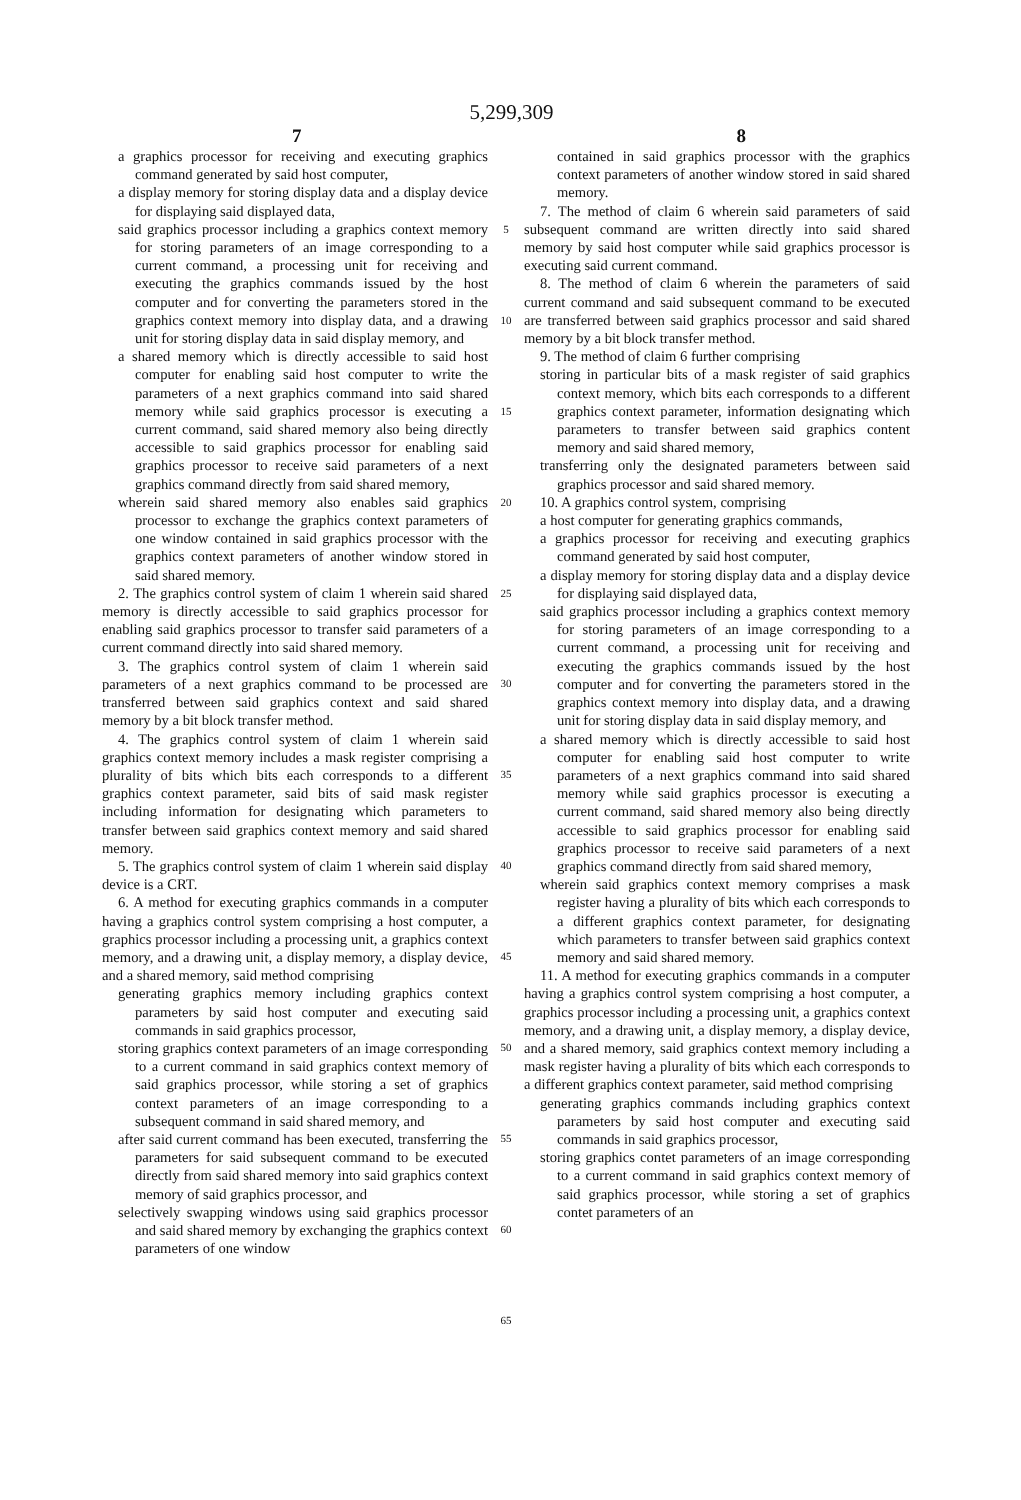5,299,309
7 8
a graphics processor for receiving and executing graphics command generated by said host computer,
a display memory for storing display data and a display device for displaying said displayed data,
said graphics processor including a graphics context memory for storing parameters of an image corresponding to a current command, a processing unit for receiving and executing the graphics commands issued by the host computer and for converting the parameters stored in the graphics context memory into display data, and a drawing unit for storing display data in said display memory, and
a shared memory which is directly accessible to said host computer for enabling said host computer to write the parameters of a next graphics command into said shared memory while said graphics processor is executing a current command, said shared memory also being directly accessible to said graphics processor for enabling said graphics processor to receive said parameters of a next graphics command directly from said shared memory,
wherein said shared memory also enables said graphics processor to exchange the graphics context parameters of one window contained in said graphics processor with the graphics context parameters of another window stored in said shared memory.
2. The graphics control system of claim 1 wherein said shared memory is directly accessible to said graphics processor for enabling said graphics processor to transfer said parameters of a current command directly into said shared memory.
3. The graphics control system of claim 1 wherein said parameters of a next graphics command to be processed are transferred between said graphics context and said shared memory by a bit block transfer method.
4. The graphics control system of claim 1 wherein said graphics context memory includes a mask register comprising a plurality of bits which bits each corresponds to a different graphics context parameter, said bits of said mask register including information for designating which parameters to transfer between said graphics context memory and said shared memory.
5. The graphics control system of claim 1 wherein said display device is a CRT.
6. A method for executing graphics commands in a computer having a graphics control system comprising a host computer, a graphics processor including a processing unit, a graphics context memory, and a drawing unit, a display memory, a display device, and a shared memory, said method comprising
generating graphics memory including graphics context parameters by said host computer and executing said commands in said graphics processor,
storing graphics context parameters of an image corresponding to a current command in said graphics context memory of said graphics processor, while storing a set of graphics context parameters of an image corresponding to a subsequent command in said shared memory, and
after said current command has been executed, transferring the parameters for said subsequent command to be executed directly from said shared memory into said graphics context memory of said graphics processor, and
selectively swapping windows using said graphics processor and said shared memory by exchanging the graphics context parameters of one window
5
10
15
20
25
30
35
40
45
50
55
60
65
contained in said graphics processor with the graphics context parameters of another window stored in said shared memory.
7. The method of claim 6 wherein said parameters of said subsequent command are written directly into said shared memory by said host computer while said graphics processor is executing said current command.
8. The method of claim 6 wherein the parameters of said current command and said subsequent command to be executed are transferred between said graphics processor and said shared memory by a bit block transfer method.
9. The method of claim 6 further comprising
storing in particular bits of a mask register of said graphics context memory, which bits each corresponds to a different graphics context parameter, information designating which parameters to transfer between said graphics content memory and said shared memory,
transferring only the designated parameters between said graphics processor and said shared memory.
10. A graphics control system, comprising
a host computer for generating graphics commands,
a graphics processor for receiving and executing graphics command generated by said host computer,
a display memory for storing display data and a display device for displaying said displayed data,
said graphics processor including a graphics context memory for storing parameters of an image corresponding to a current command, a processing unit for receiving and executing the graphics commands issued by the host computer and for converting the parameters stored in the graphics context memory into display data, and a drawing unit for storing display data in said display memory, and
a shared memory which is directly accessible to said host computer for enabling said host computer to write parameters of a next graphics command into said shared memory while said graphics processor is executing a current command, said shared memory also being directly accessible to said graphics processor for enabling said graphics processor to receive said parameters of a next graphics command directly from said shared memory,
wherein said graphics context memory comprises a mask register having a plurality of bits which each corresponds to a different graphics context parameter, for designating which parameters to transfer between said graphics context memory and said shared memory.
11. A method for executing graphics commands in a computer having a graphics control system comprising a host computer, a graphics processor including a processing unit, a graphics context memory, and a drawing unit, a display memory, a display device, and a shared memory, said graphics context memory including a mask register having a plurality of bits which each corresponds to a different graphics context parameter, said method comprising
generating graphics commands including graphics context parameters by said host computer and executing said commands in said graphics processor,
storing graphics contet parameters of an image corresponding to a current command in said graphics context memory of said graphics processor, while storing a set of graphics contet parameters of an